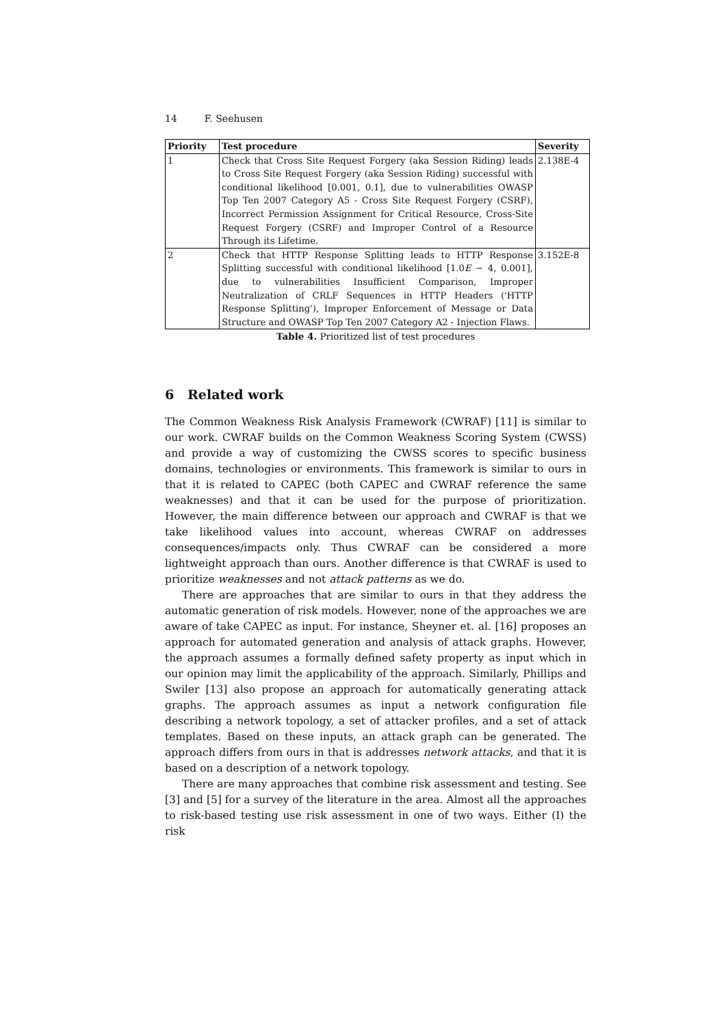14 F. Seehusen
| Priority | Test procedure | Severity |
| --- | --- | --- |
| 1 | Check that Cross Site Request Forgery (aka Session Riding) leads to Cross Site Request Forgery (aka Session Riding) successful with conditional likelihood [0.001, 0.1], due to vulnerabilities OWASP Top Ten 2007 Category A5 - Cross Site Request Forgery (CSRF), Incorrect Permission Assignment for Critical Resource, Cross-Site Request Forgery (CSRF) and Improper Control of a Resource Through its Lifetime. | 2.138E-4 |
| 2 | Check that HTTP Response Splitting leads to HTTP Response Splitting successful with conditional likelihood [1.0 E − 4, 0.001], due to vulnerabilities Insufficient Comparison, Improper Neutralization of CRLF Sequences in HTTP Headers ('HTTP Response Splitting'), Improper Enforcement of Message or Data Structure and OWASP Top Ten 2007 Category A2 - Injection Flaws. | 3.152E-8 |
Table 4. Prioritized list of test procedures
6 Related work
The Common Weakness Risk Analysis Framework (CWRAF) [11] is similar to our work. CWRAF builds on the Common Weakness Scoring System (CWSS) and provide a way of customizing the CWSS scores to specific business domains, technologies or environments. This framework is similar to ours in that it is related to CAPEC (both CAPEC and CWRAF reference the same weaknesses) and that it can be used for the purpose of prioritization. However, the main difference between our approach and CWRAF is that we take likelihood values into account, whereas CWRAF on addresses consequences/impacts only. Thus CWRAF can be considered a more lightweight approach than ours. Another difference is that CWRAF is used to prioritize weaknesses and not attack patterns as we do.
There are approaches that are similar to ours in that they address the automatic generation of risk models. However, none of the approaches we are aware of take CAPEC as input. For instance, Sheyner et. al. [16] proposes an approach for automated generation and analysis of attack graphs. However, the approach assumes a formally defined safety property as input which in our opinion may limit the applicability of the approach. Similarly, Phillips and Swiler [13] also propose an approach for automatically generating attack graphs. The approach assumes as input a network configuration file describing a network topology, a set of attacker profiles, and a set of attack templates. Based on these inputs, an attack graph can be generated. The approach differs from ours in that is addresses network attacks, and that it is based on a description of a network topology.
There are many approaches that combine risk assessment and testing. See [3] and [5] for a survey of the literature in the area. Almost all the approaches to risk-based testing use risk assessment in one of two ways. Either (I) the risk